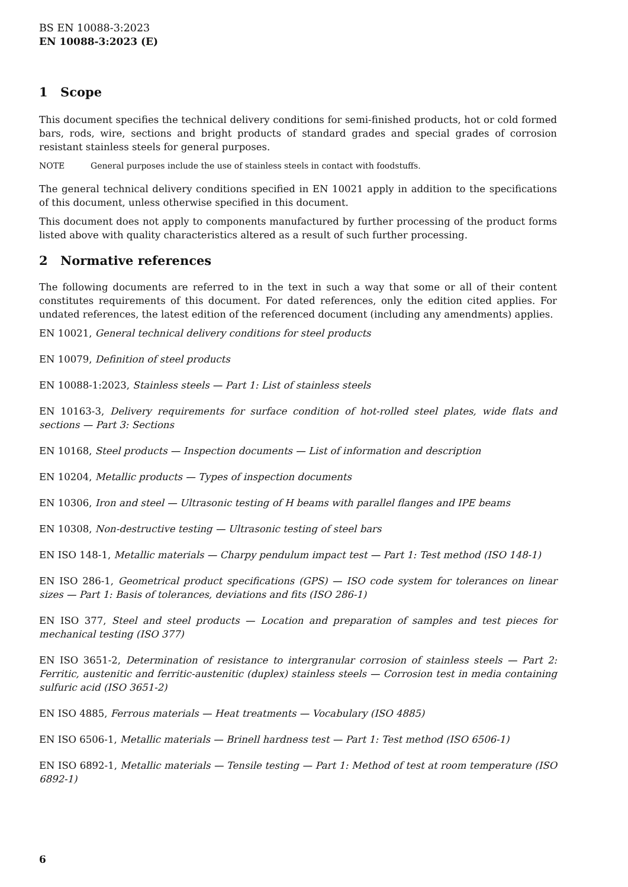BS EN 10088-3:2023
EN 10088-3:2023 (E)
1 Scope
This document specifies the technical delivery conditions for semi-finished products, hot or cold formed bars, rods, wire, sections and bright products of standard grades and special grades of corrosion resistant stainless steels for general purposes.
NOTE General purposes include the use of stainless steels in contact with foodstuffs.
The general technical delivery conditions specified in EN 10021 apply in addition to the specifications of this document, unless otherwise specified in this document.
This document does not apply to components manufactured by further processing of the product forms listed above with quality characteristics altered as a result of such further processing.
2 Normative references
The following documents are referred to in the text in such a way that some or all of their content constitutes requirements of this document. For dated references, only the edition cited applies. For undated references, the latest edition of the referenced document (including any amendments) applies.
EN 10021, General technical delivery conditions for steel products
EN 10079, Definition of steel products
EN 10088-1:2023, Stainless steels — Part 1: List of stainless steels
EN 10163-3, Delivery requirements for surface condition of hot-rolled steel plates, wide flats and sections — Part 3: Sections
EN 10168, Steel products — Inspection documents — List of information and description
EN 10204, Metallic products — Types of inspection documents
EN 10306, Iron and steel — Ultrasonic testing of H beams with parallel flanges and IPE beams
EN 10308, Non-destructive testing — Ultrasonic testing of steel bars
EN ISO 148-1, Metallic materials — Charpy pendulum impact test — Part 1: Test method (ISO 148-1)
EN ISO 286-1, Geometrical product specifications (GPS) — ISO code system for tolerances on linear sizes — Part 1: Basis of tolerances, deviations and fits (ISO 286-1)
EN ISO 377, Steel and steel products — Location and preparation of samples and test pieces for mechanical testing (ISO 377)
EN ISO 3651-2, Determination of resistance to intergranular corrosion of stainless steels — Part 2: Ferritic, austenitic and ferritic-austenitic (duplex) stainless steels — Corrosion test in media containing sulfuric acid (ISO 3651-2)
EN ISO 4885, Ferrous materials — Heat treatments — Vocabulary (ISO 4885)
EN ISO 6506-1, Metallic materials — Brinell hardness test — Part 1: Test method (ISO 6506-1)
EN ISO 6892-1, Metallic materials — Tensile testing — Part 1: Method of test at room temperature (ISO 6892-1)
6